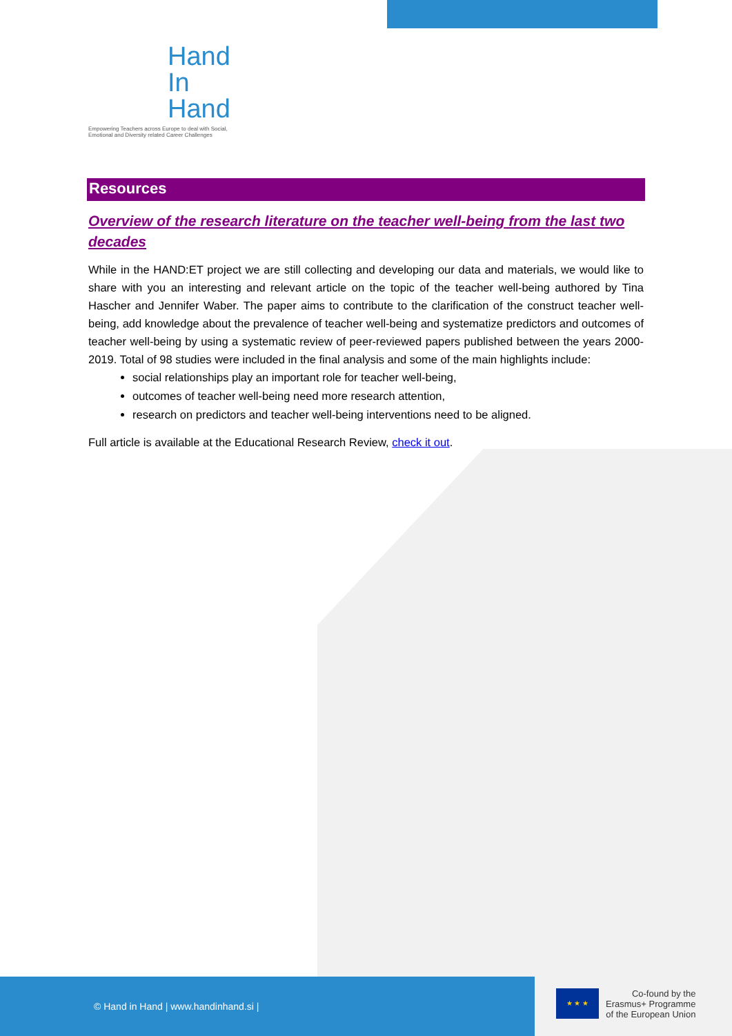Hand
In
Hand
Empowering Teachers across Europe to deal with Social, Emotional and Diversity related Career Challenges
Resources
Overview of the research literature on the teacher well-being from the last two decades
While in the HAND:ET project we are still collecting and developing our data and materials, we would like to share with you an interesting and relevant article on the topic of the teacher well-being authored by Tina Hascher and Jennifer Waber. The paper aims to contribute to the clarification of the construct teacher well-being, add knowledge about the prevalence of teacher well-being and systematize predictors and outcomes of teacher well-being by using a systematic review of peer-reviewed papers published between the years 2000-2019. Total of 98 studies were included in the final analysis and some of the main highlights include:
social relationships play an important role for teacher well-being,
outcomes of teacher well-being need more research attention,
research on predictors and teacher well-being interventions need to be aligned.
Full article is available at the Educational Research Review, check it out.
© Hand in Hand | www.handinhand.si |
★ ★ ★
Co-found by the
Erasmus+ Programme
of the European Union